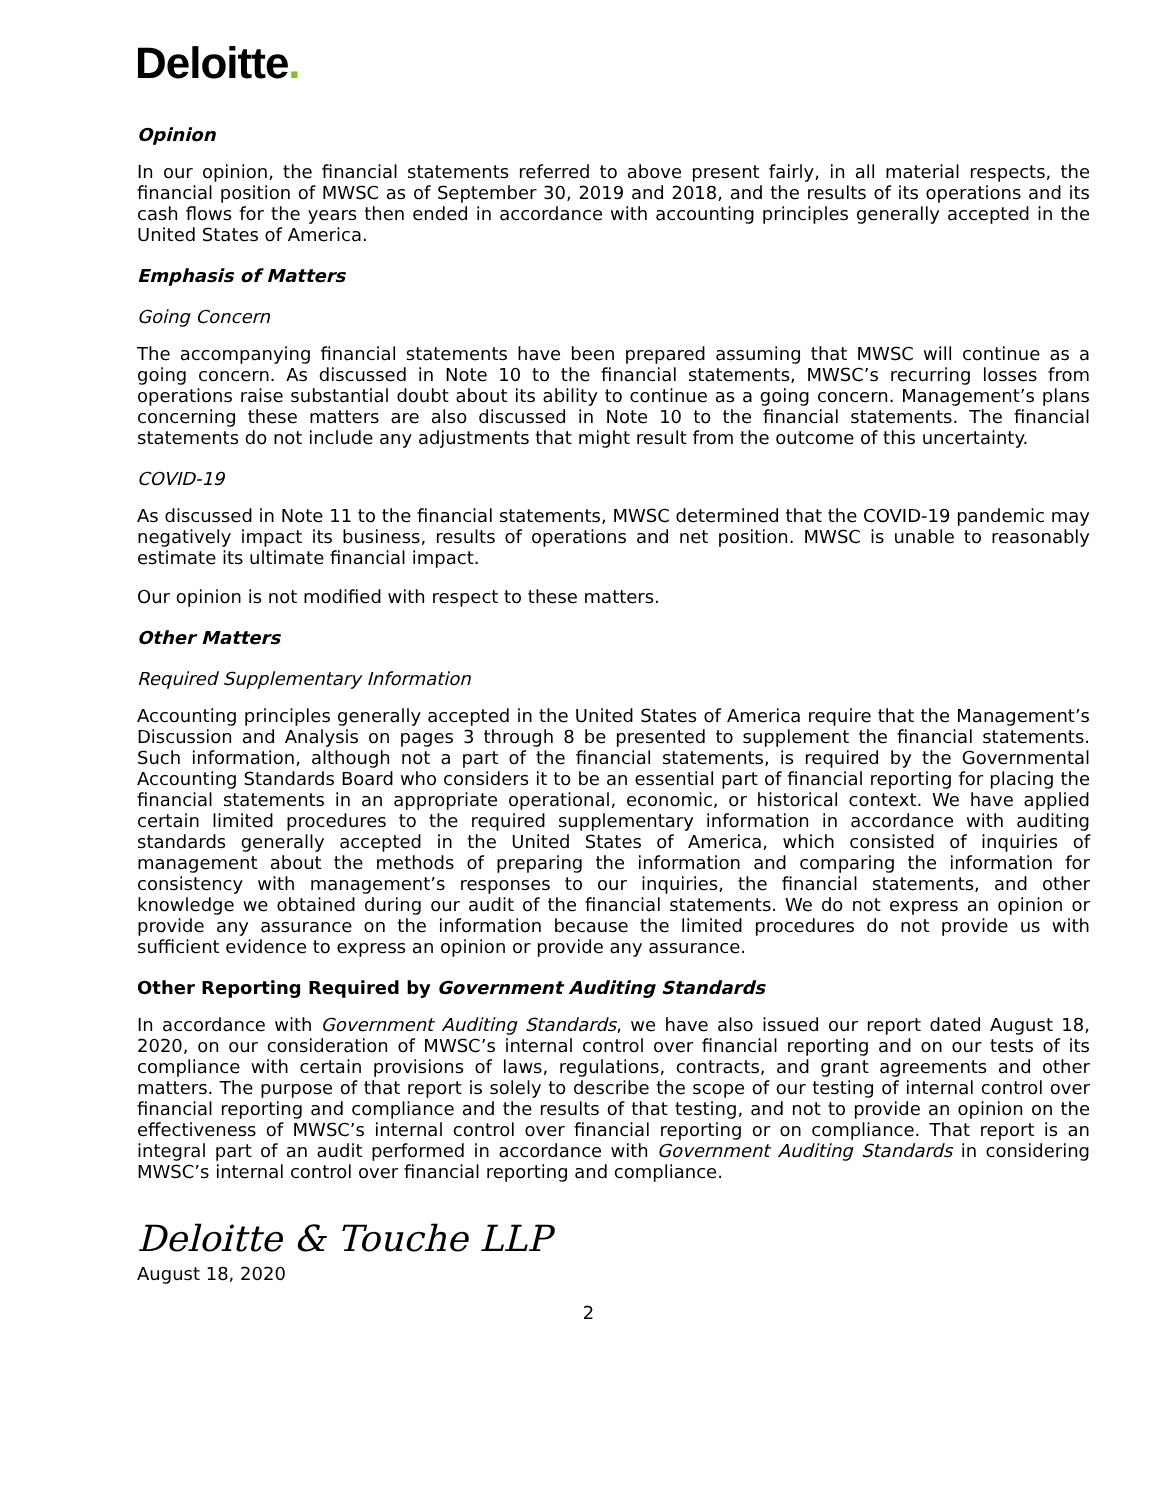Deloitte.
Opinion
In our opinion, the financial statements referred to above present fairly, in all material respects, the financial position of MWSC as of September 30, 2019 and 2018, and the results of its operations and its cash flows for the years then ended in accordance with accounting principles generally accepted in the United States of America.
Emphasis of Matters
Going Concern
The accompanying financial statements have been prepared assuming that MWSC will continue as a going concern. As discussed in Note 10 to the financial statements, MWSC’s recurring losses from operations raise substantial doubt about its ability to continue as a going concern. Management’s plans concerning these matters are also discussed in Note 10 to the financial statements. The financial statements do not include any adjustments that might result from the outcome of this uncertainty.
COVID-19
As discussed in Note 11 to the financial statements, MWSC determined that the COVID-19 pandemic may negatively impact its business, results of operations and net position. MWSC is unable to reasonably estimate its ultimate financial impact.
Our opinion is not modified with respect to these matters.
Other Matters
Required Supplementary Information
Accounting principles generally accepted in the United States of America require that the Management’s Discussion and Analysis on pages 3 through 8 be presented to supplement the financial statements. Such information, although not a part of the financial statements, is required by the Governmental Accounting Standards Board who considers it to be an essential part of financial reporting for placing the financial statements in an appropriate operational, economic, or historical context. We have applied certain limited procedures to the required supplementary information in accordance with auditing standards generally accepted in the United States of America, which consisted of inquiries of management about the methods of preparing the information and comparing the information for consistency with management’s responses to our inquiries, the financial statements, and other knowledge we obtained during our audit of the financial statements. We do not express an opinion or provide any assurance on the information because the limited procedures do not provide us with sufficient evidence to express an opinion or provide any assurance.
Other Reporting Required by Government Auditing Standards
In accordance with Government Auditing Standards, we have also issued our report dated August 18, 2020, on our consideration of MWSC’s internal control over financial reporting and on our tests of its compliance with certain provisions of laws, regulations, contracts, and grant agreements and other matters. The purpose of that report is solely to describe the scope of our testing of internal control over financial reporting and compliance and the results of that testing, and not to provide an opinion on the effectiveness of MWSC’s internal control over financial reporting or on compliance. That report is an integral part of an audit performed in accordance with Government Auditing Standards in considering MWSC’s internal control over financial reporting and compliance.
Deloitte & Touche LLP
August 18, 2020
2